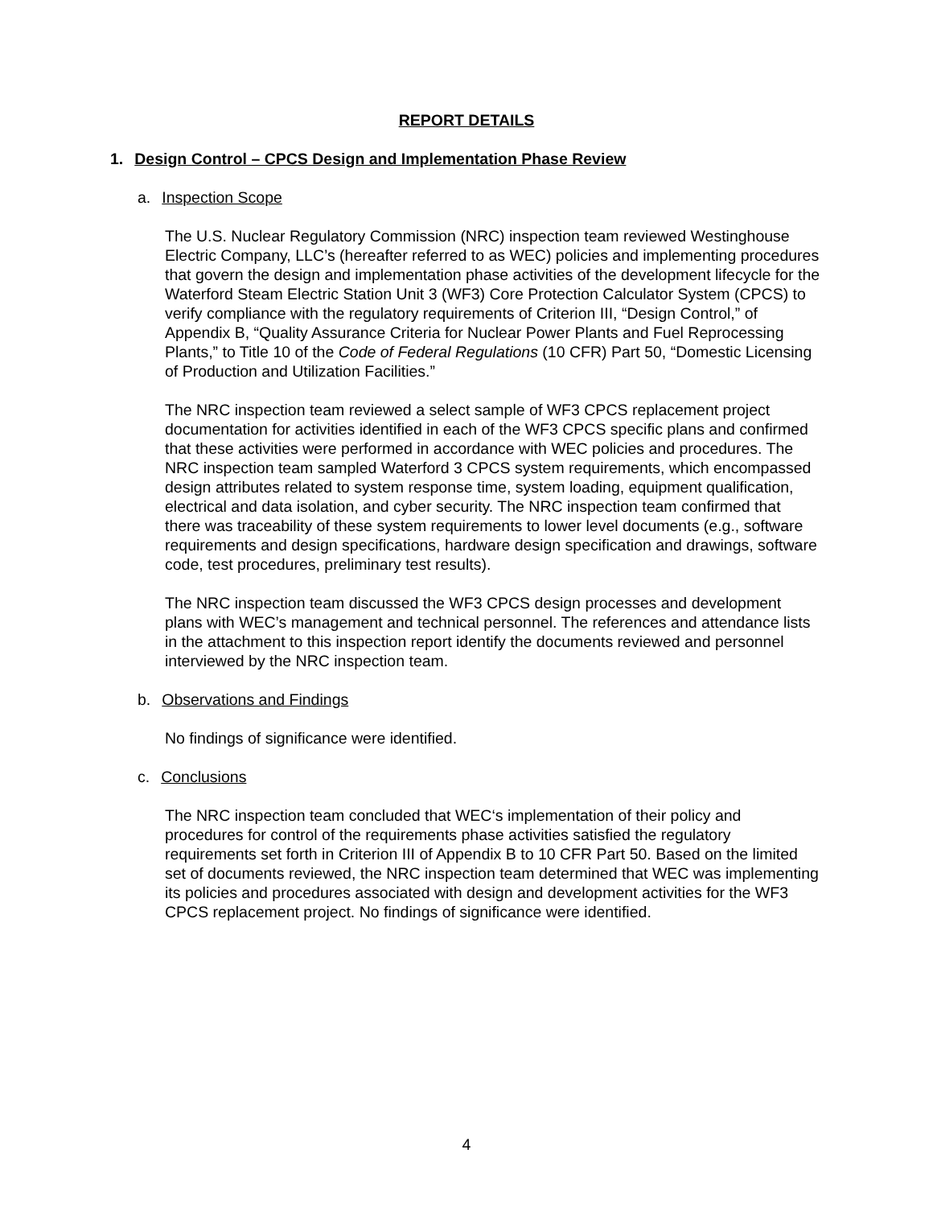REPORT DETAILS
1. Design Control – CPCS Design and Implementation Phase Review
a. Inspection Scope
The U.S. Nuclear Regulatory Commission (NRC) inspection team reviewed Westinghouse Electric Company, LLC’s (hereafter referred to as WEC) policies and implementing procedures that govern the design and implementation phase activities of the development lifecycle for the Waterford Steam Electric Station Unit 3 (WF3) Core Protection Calculator System (CPCS) to verify compliance with the regulatory requirements of Criterion III, “Design Control,” of Appendix B, “Quality Assurance Criteria for Nuclear Power Plants and Fuel Reprocessing Plants,” to Title 10 of the Code of Federal Regulations (10 CFR) Part 50, “Domestic Licensing of Production and Utilization Facilities.”
The NRC inspection team reviewed a select sample of WF3 CPCS replacement project documentation for activities identified in each of the WF3 CPCS specific plans and confirmed that these activities were performed in accordance with WEC policies and procedures. The NRC inspection team sampled Waterford 3 CPCS system requirements, which encompassed design attributes related to system response time, system loading, equipment qualification, electrical and data isolation, and cyber security. The NRC inspection team confirmed that there was traceability of these system requirements to lower level documents (e.g., software requirements and design specifications, hardware design specification and drawings, software code, test procedures, preliminary test results).
The NRC inspection team discussed the WF3 CPCS design processes and development plans with WEC’s management and technical personnel. The references and attendance lists in the attachment to this inspection report identify the documents reviewed and personnel interviewed by the NRC inspection team.
b. Observations and Findings
No findings of significance were identified.
c. Conclusions
The NRC inspection team concluded that WEC‘s implementation of their policy and procedures for control of the requirements phase activities satisfied the regulatory requirements set forth in Criterion III of Appendix B to 10 CFR Part 50. Based on the limited set of documents reviewed, the NRC inspection team determined that WEC was implementing its policies and procedures associated with design and development activities for the WF3 CPCS replacement project. No findings of significance were identified.
4